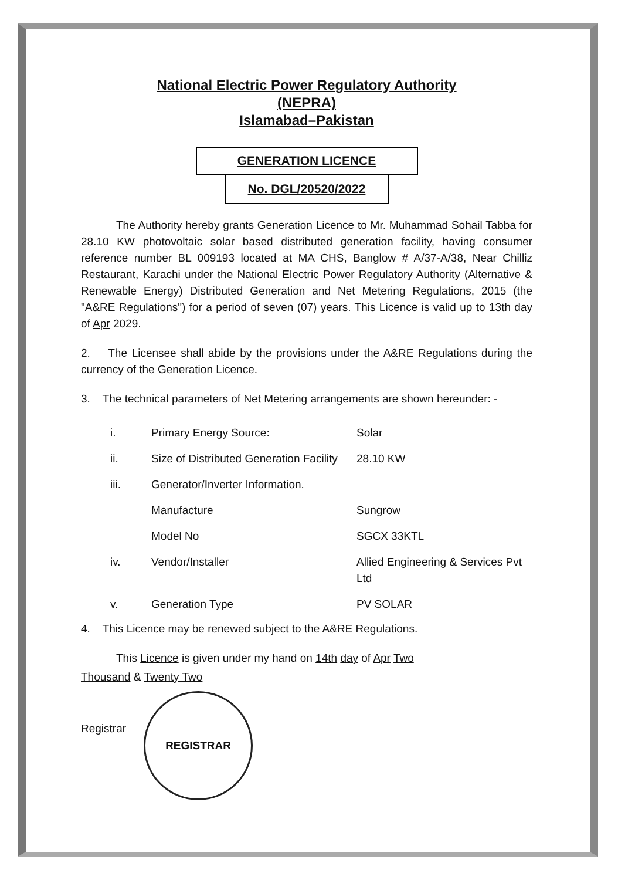National Electric Power Regulatory Authority
(NEPRA)
Islamabad–Pakistan
GENERATION LICENCE
No. DGL/20520/2022
The Authority hereby grants Generation Licence to Mr. Muhammad Sohail Tabba for 28.10 KW photovoltaic solar based distributed generation facility, having consumer reference number BL 009193 located at MA CHS, Banglow # A/37-A/38, Near Chilliz Restaurant, Karachi under the National Electric Power Regulatory Authority (Alternative & Renewable Energy) Distributed Generation and Net Metering Regulations, 2015 (the "A&RE Regulations") for a period of seven (07) years. This Licence is valid up to 13th day of Apr 2029.
2. The Licensee shall abide by the provisions under the A&RE Regulations during the currency of the Generation Licence.
3. The technical parameters of Net Metering arrangements are shown hereunder: -
| i. | Primary Energy Source: | Solar |
| ii. | Size of Distributed Generation Facility | 28.10 KW |
| iii. | Generator/Inverter Information. | |
| | Manufacture | Sungrow |
| | Model No | SGCX 33KTL |
| iv. | Vendor/Installer | Allied Engineering & Services Pvt Ltd |
| v. | Generation Type | PV SOLAR |
4. This Licence may be renewed subject to the A&RE Regulations.
This Licence is given under my hand on 14th day of Apr Two
Thousand & Twenty Two
Registrar REGISTRAR